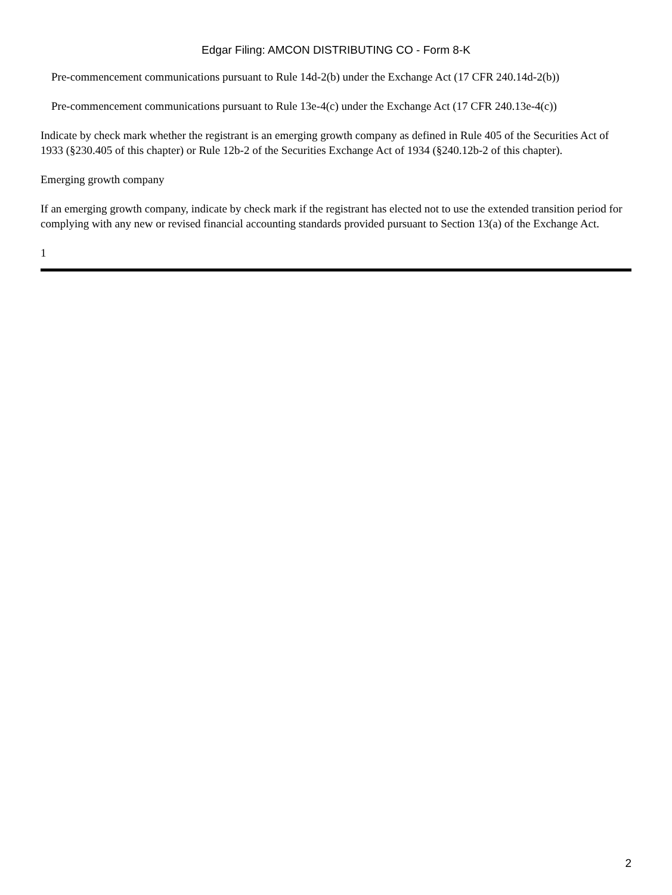Edgar Filing: AMCON DISTRIBUTING CO - Form 8-K
Pre-commencement communications pursuant to Rule 14d-2(b) under the Exchange Act (17 CFR 240.14d-2(b))
Pre-commencement communications pursuant to Rule 13e-4(c) under the Exchange Act (17 CFR 240.13e-4(c))
Indicate by check mark whether the registrant is an emerging growth company as defined in Rule 405 of the Securities Act of 1933 (§230.405 of this chapter) or Rule 12b-2 of the Securities Exchange Act of 1934 (§240.12b-2 of this chapter).
Emerging growth company
If an emerging growth company, indicate by check mark if the registrant has elected not to use the extended transition period for complying with any new or revised financial accounting standards provided pursuant to Section 13(a) of the Exchange Act.
1
2